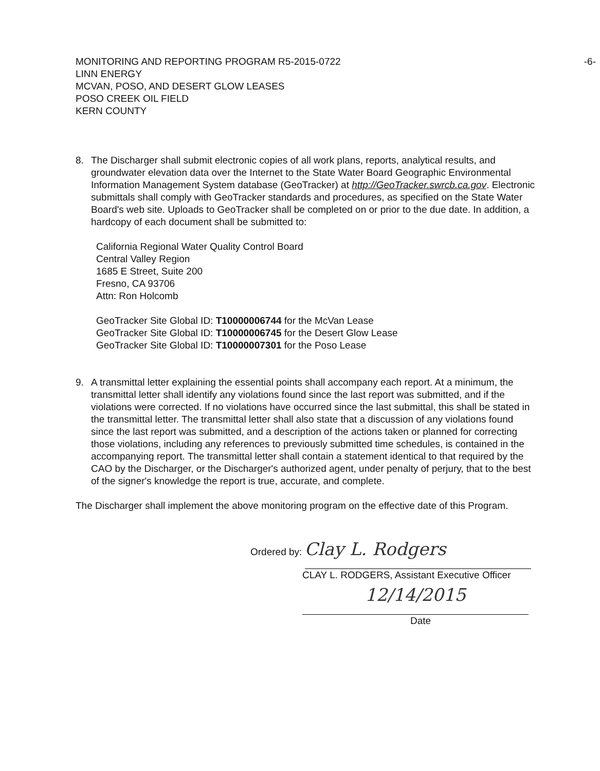MONITORING AND REPORTING PROGRAM R5-2015-0722
LINN ENERGY
MCVAN, POSO, AND DESERT GLOW LEASES
POSO CREEK OIL FIELD
KERN COUNTY
-6-
8. The Discharger shall submit electronic copies of all work plans, reports, analytical results, and groundwater elevation data over the Internet to the State Water Board Geographic Environmental Information Management System database (GeoTracker) at http://GeoTracker.swrcb.ca.gov. Electronic submittals shall comply with GeoTracker standards and procedures, as specified on the State Water Board's web site. Uploads to GeoTracker shall be completed on or prior to the due date. In addition, a hardcopy of each document shall be submitted to:
California Regional Water Quality Control Board
Central Valley Region
1685 E Street, Suite 200
Fresno, CA 93706
Attn: Ron Holcomb
GeoTracker Site Global ID: T10000006744 for the McVan Lease
GeoTracker Site Global ID: T10000006745 for the Desert Glow Lease
GeoTracker Site Global ID: T10000007301 for the Poso Lease
9. A transmittal letter explaining the essential points shall accompany each report. At a minimum, the transmittal letter shall identify any violations found since the last report was submitted, and if the violations were corrected. If no violations have occurred since the last submittal, this shall be stated in the transmittal letter. The transmittal letter shall also state that a discussion of any violations found since the last report was submitted, and a description of the actions taken or planned for correcting those violations, including any references to previously submitted time schedules, is contained in the accompanying report. The transmittal letter shall contain a statement identical to that required by the CAO by the Discharger, or the Discharger's authorized agent, under penalty of perjury, that to the best of the signer's knowledge the report is true, accurate, and complete.
The Discharger shall implement the above monitoring program on the effective date of this Program.
Ordered by: Clay L. Rodgers
CLAY L. RODGERS, Assistant Executive Officer
12/14/2015
Date